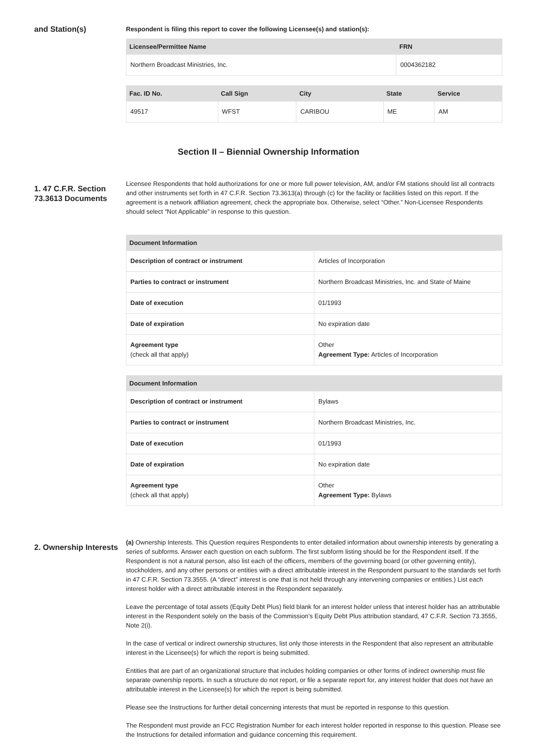and Station(s)
Respondent is filing this report to cover the following Licensee(s) and station(s):
| Licensee/Permittee Name | FRN |
| --- | --- |
| Northern Broadcast Ministries, Inc. | 0004362182 |
| Fac. ID No. | Call Sign | City | State | Service |
| --- | --- | --- | --- | --- |
| 49517 | WFST | CARIBOU | ME | AM |
Section II – Biennial Ownership Information
1. 47 C.F.R. Section 73.3613 Documents
Licensee Respondents that hold authorizations for one or more full power television, AM, and/or FM stations should list all contracts and other instruments set forth in 47 C.F.R. Section 73.3613(a) through (c) for the facility or facilities listed on this report. If the agreement is a network affiliation agreement, check the appropriate box. Otherwise, select “Other.” Non-Licensee Respondents should select “Not Applicable” in response to this question.
| Document Information | |
| --- | --- |
| Description of contract or instrument | Articles of Incorporation |
| Parties to contract or instrument | Northern Broadcast Ministries, Inc. and State of Maine |
| Date of execution | 01/1993 |
| Date of expiration | No expiration date |
| Agreement type (check all that apply) | Other Agreement Type: Articles of Incorporation |
| Document Information | |
| --- | --- |
| Description of contract or instrument | Bylaws |
| Parties to contract or instrument | Northern Broadcast Ministries, Inc. |
| Date of execution | 01/1993 |
| Date of expiration | No expiration date |
| Agreement type (check all that apply) | Other Agreement Type: Bylaws |
2. Ownership Interests
(a) Ownership Interests. This Question requires Respondents to enter detailed information about ownership interests by generating a series of subforms. Answer each question on each subform. The first subform listing should be for the Respondent itself. If the Respondent is not a natural person, also list each of the officers, members of the governing board (or other governing entity), stockholders, and any other persons or entities with a direct attributable interest in the Respondent pursuant to the standards set forth in 47 C.F.R. Section 73.3555. (A “direct” interest is one that is not held through any intervening companies or entities.) List each interest holder with a direct attributable interest in the Respondent separately.
Leave the percentage of total assets (Equity Debt Plus) field blank for an interest holder unless that interest holder has an attributable interest in the Respondent solely on the basis of the Commission’s Equity Debt Plus attribution standard, 47 C.F.R. Section 73.3555, Note 2(i).
In the case of vertical or indirect ownership structures, list only those interests in the Respondent that also represent an attributable interest in the Licensee(s) for which the report is being submitted.
Entities that are part of an organizational structure that includes holding companies or other forms of indirect ownership must file separate ownership reports. In such a structure do not report, or file a separate report for, any interest holder that does not have an attributable interest in the Licensee(s) for which the report is being submitted.
Please see the Instructions for further detail concerning interests that must be reported in response to this question.
The Respondent must provide an FCC Registration Number for each interest holder reported in response to this question. Please see the Instructions for detailed information and guidance concerning this requirement.